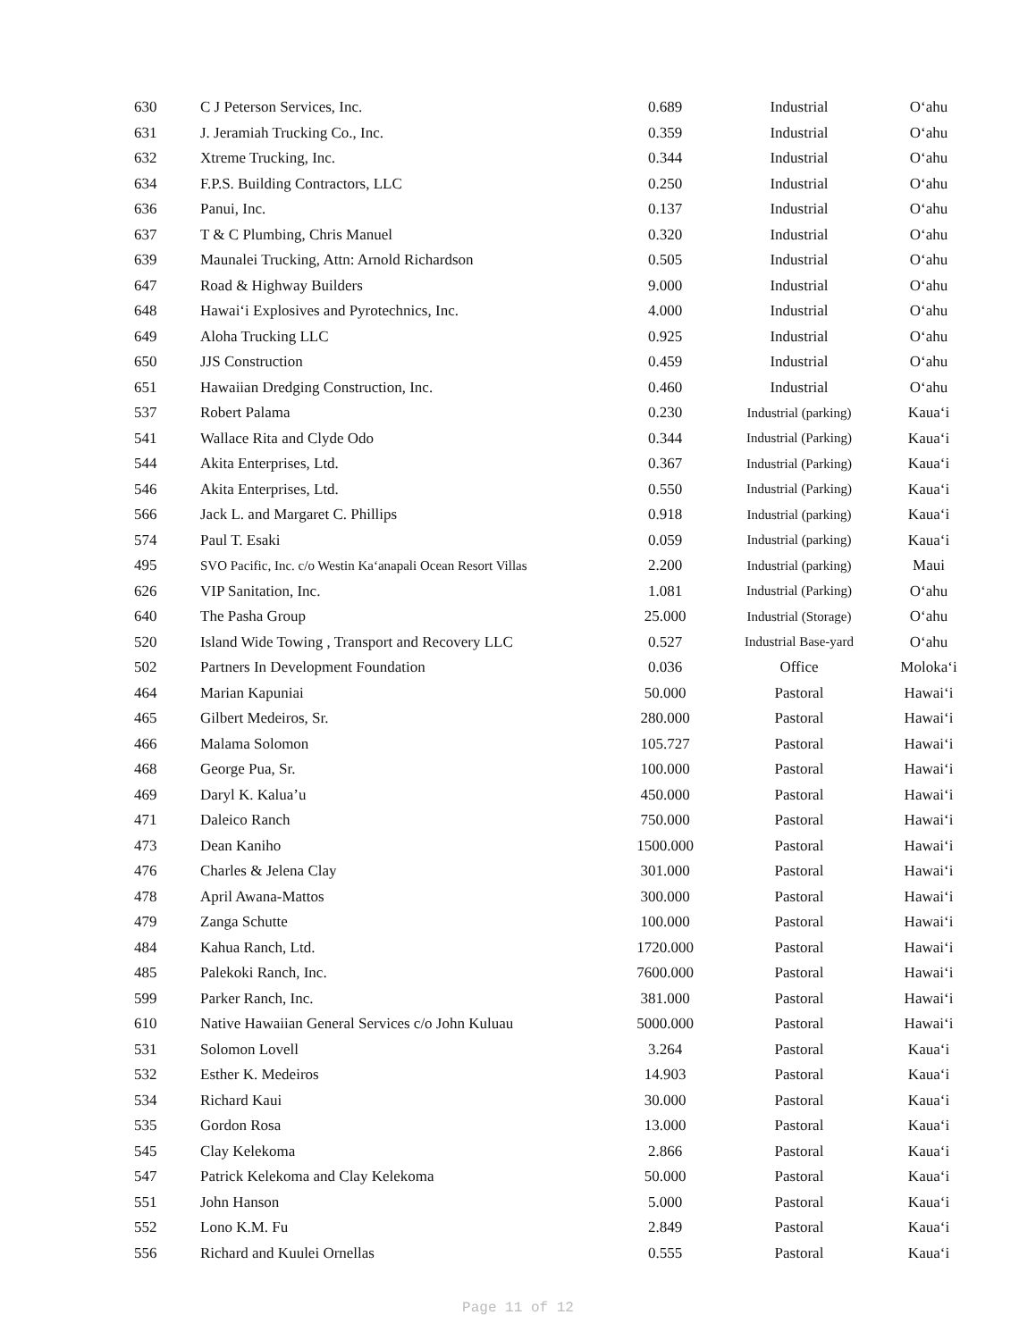| 630 | C J Peterson Services, Inc. | 0.689 | Industrial | O‘ahu |
| 631 | J. Jeramiah Trucking Co., Inc. | 0.359 | Industrial | O‘ahu |
| 632 | Xtreme Trucking, Inc. | 0.344 | Industrial | O‘ahu |
| 634 | F.P.S. Building Contractors, LLC | 0.250 | Industrial | O‘ahu |
| 636 | Panui, Inc. | 0.137 | Industrial | O‘ahu |
| 637 | T & C Plumbing, Chris Manuel | 0.320 | Industrial | O‘ahu |
| 639 | Maunalei Trucking, Attn: Arnold Richardson | 0.505 | Industrial | O‘ahu |
| 647 | Road & Highway Builders | 9.000 | Industrial | O‘ahu |
| 648 | Hawai‘i Explosives and Pyrotechnics, Inc. | 4.000 | Industrial | O‘ahu |
| 649 | Aloha Trucking LLC | 0.925 | Industrial | O‘ahu |
| 650 | JJS Construction | 0.459 | Industrial | O‘ahu |
| 651 | Hawaiian Dredging Construction, Inc. | 0.460 | Industrial | O‘ahu |
| 537 | Robert Palama | 0.230 | Industrial (parking) | Kaua‘i |
| 541 | Wallace Rita and Clyde Odo | 0.344 | Industrial (Parking) | Kaua‘i |
| 544 | Akita Enterprises, Ltd. | 0.367 | Industrial (Parking) | Kaua‘i |
| 546 | Akita Enterprises, Ltd. | 0.550 | Industrial (Parking) | Kaua‘i |
| 566 | Jack L. and Margaret C. Phillips | 0.918 | Industrial (parking) | Kaua‘i |
| 574 | Paul T. Esaki | 0.059 | Industrial (parking) | Kaua‘i |
| 495 | SVO Pacific, Inc. c/o Westin Ka‘anapali Ocean Resort Villas | 2.200 | Industrial (parking) | Maui |
| 626 | VIP Sanitation, Inc. | 1.081 | Industrial (Parking) | O‘ahu |
| 640 | The Pasha Group | 25.000 | Industrial (Storage) | O‘ahu |
| 520 | Island Wide Towing , Transport and Recovery LLC | 0.527 | Industrial Base-yard | O‘ahu |
| 502 | Partners In Development Foundation | 0.036 | Office | Moloka‘i |
| 464 | Marian Kapuniai | 50.000 | Pastoral | Hawai‘i |
| 465 | Gilbert Medeiros, Sr. | 280.000 | Pastoral | Hawai‘i |
| 466 | Malama Solomon | 105.727 | Pastoral | Hawai‘i |
| 468 | George Pua, Sr. | 100.000 | Pastoral | Hawai‘i |
| 469 | Daryl K. Kalua’u | 450.000 | Pastoral | Hawai‘i |
| 471 | Daleico Ranch | 750.000 | Pastoral | Hawai‘i |
| 473 | Dean Kaniho | 1500.000 | Pastoral | Hawai‘i |
| 476 | Charles & Jelena Clay | 301.000 | Pastoral | Hawai‘i |
| 478 | April Awana-Mattos | 300.000 | Pastoral | Hawai‘i |
| 479 | Zanga Schutte | 100.000 | Pastoral | Hawai‘i |
| 484 | Kahua Ranch, Ltd. | 1720.000 | Pastoral | Hawai‘i |
| 485 | Palekoki Ranch, Inc. | 7600.000 | Pastoral | Hawai‘i |
| 599 | Parker Ranch, Inc. | 381.000 | Pastoral | Hawai‘i |
| 610 | Native Hawaiian General Services c/o John Kuluau | 5000.000 | Pastoral | Hawai‘i |
| 531 | Solomon Lovell | 3.264 | Pastoral | Kaua‘i |
| 532 | Esther K. Medeiros | 14.903 | Pastoral | Kaua‘i |
| 534 | Richard Kaui | 30.000 | Pastoral | Kaua‘i |
| 535 | Gordon Rosa | 13.000 | Pastoral | Kaua‘i |
| 545 | Clay Kelekoma | 2.866 | Pastoral | Kaua‘i |
| 547 | Patrick Kelekoma and Clay Kelekoma | 50.000 | Pastoral | Kaua‘i |
| 551 | John Hanson | 5.000 | Pastoral | Kaua‘i |
| 552 | Lono K.M. Fu | 2.849 | Pastoral | Kaua‘i |
| 556 | Richard and Kuulei Ornellas | 0.555 | Pastoral | Kaua‘i |
Page 11 of 12